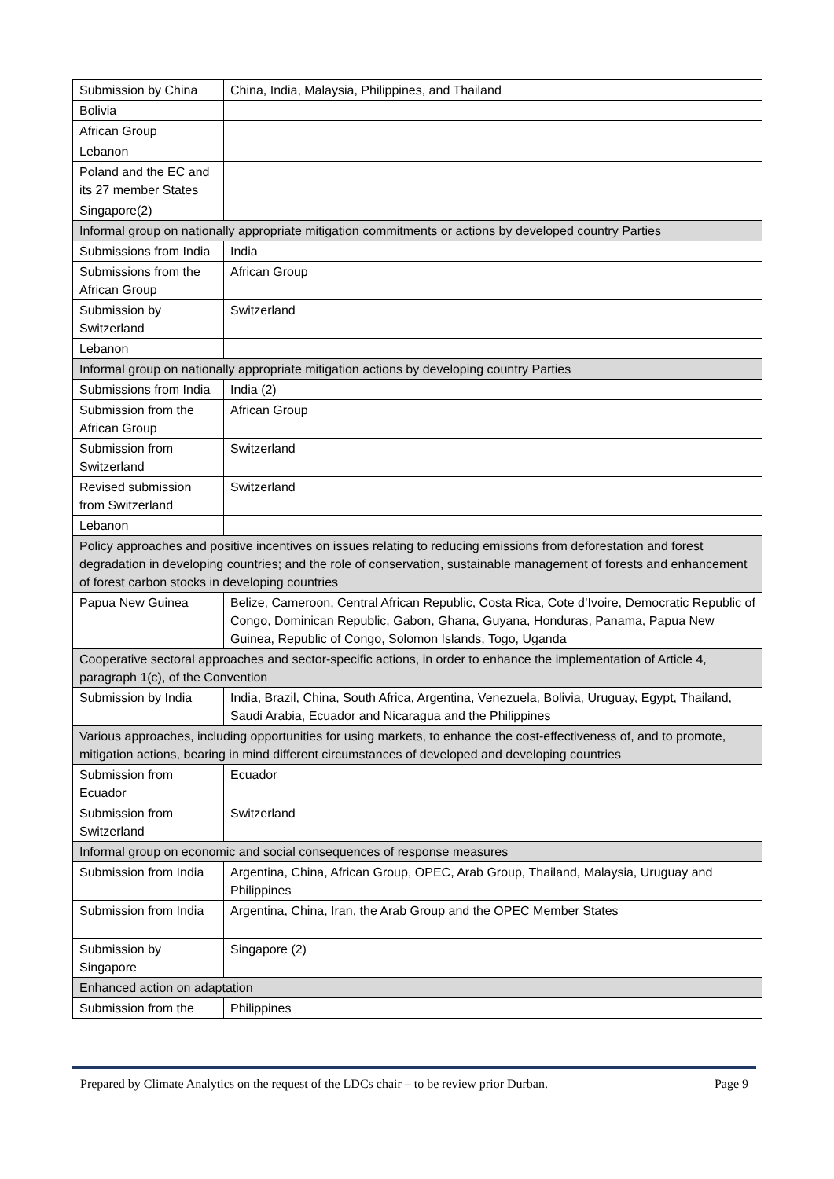| Submission by China | China, India, Malaysia, Philippines, and Thailand |
| Bolivia | |
| African Group | |
| Lebanon | |
| Poland and the EC and its 27 member States | |
| Singapore(2) | |
| Informal group on nationally appropriate mitigation commitments or actions by developed country Parties | |
| Submissions from India | India |
| Submissions from the African Group | African Group |
| Submission by Switzerland | Switzerland |
| Lebanon | |
| Informal group on nationally appropriate mitigation actions by developing country Parties | |
| Submissions from India | India (2) |
| Submission from the African Group | African Group |
| Submission from Switzerland | Switzerland |
| Revised submission from Switzerland | Switzerland |
| Lebanon | |
| Policy approaches and positive incentives on issues relating to reducing emissions from deforestation and forest degradation in developing countries; and the role of conservation, sustainable management of forests and enhancement of forest carbon stocks in developing countries | |
| Papua New Guinea | Belize, Cameroon, Central African Republic, Costa Rica, Cote d’Ivoire, Democratic Republic of Congo, Dominican Republic, Gabon, Ghana, Guyana, Honduras, Panama, Papua New Guinea, Republic of Congo, Solomon Islands, Togo, Uganda |
| Cooperative sectoral approaches and sector-specific actions, in order to enhance the implementation of Article 4, paragraph 1(c), of the Convention | |
| Submission by India | India, Brazil, China, South Africa, Argentina, Venezuela, Bolivia, Uruguay, Egypt, Thailand, Saudi Arabia, Ecuador and Nicaragua and the Philippines |
| Various approaches, including opportunities for using markets, to enhance the cost-effectiveness of, and to promote, mitigation actions, bearing in mind different circumstances of developed and developing countries | |
| Submission from Ecuador | Ecuador |
| Submission from Switzerland | Switzerland |
| Informal group on economic and social consequences of response measures | |
| Submission from India | Argentina, China, African Group, OPEC, Arab Group, Thailand, Malaysia, Uruguay and Philippines |
| Submission from India | Argentina, China, Iran, the Arab Group and the OPEC Member States |
| Submission by Singapore | Singapore (2) |
| Enhanced action on adaptation | |
| Submission from the | Philippines |
Prepared by Climate Analytics on the request of the LDCs chair – to be review prior Durban. Page 9